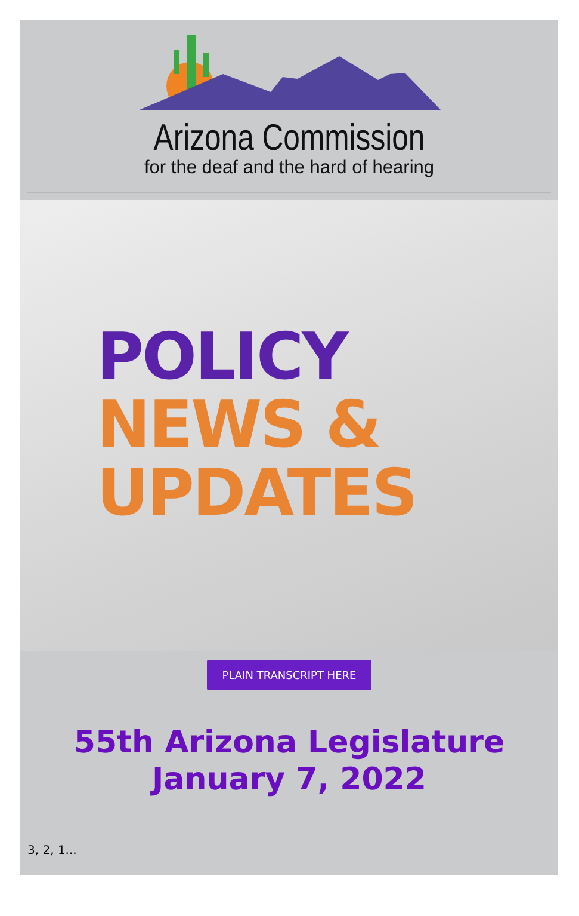Arizona Commission
for the deaf and the hard of hearing
POLICY
NEWS &
UPDATES
PLAIN TRANSCRIPT HERE
55th Arizona Legislature
January 7, 2022
3, 2, 1...